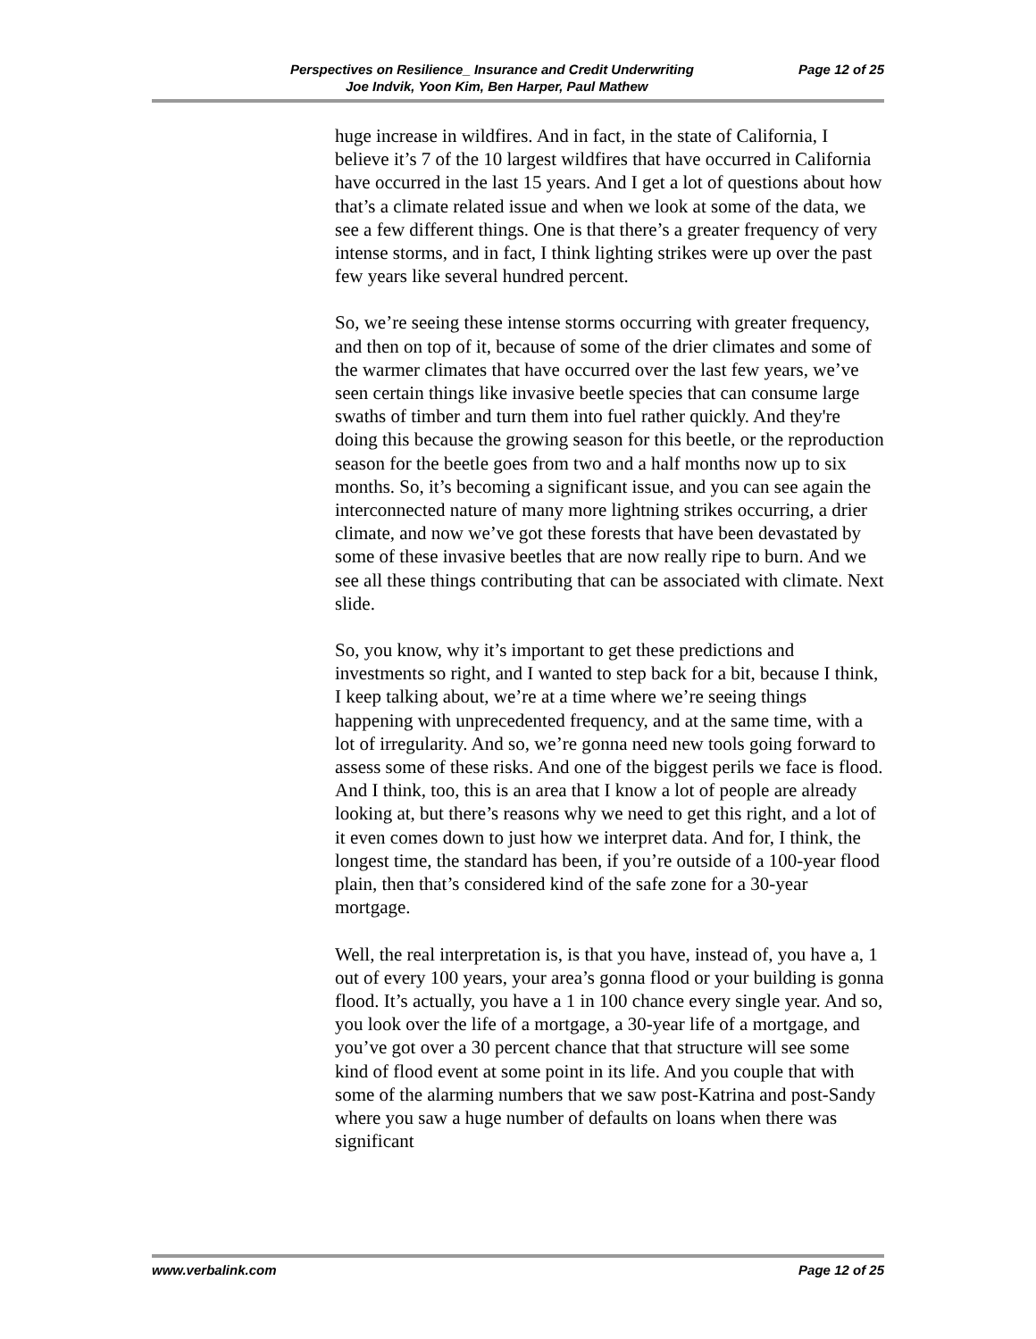Perspectives on Resilience_ Insurance and Credit Underwriting Page 12 of 25
Joe Indvik, Yoon Kim, Ben Harper, Paul Mathew
huge increase in wildfires. And in fact, in the state of California, I believe it’s 7 of the 10 largest wildfires that have occurred in California have occurred in the last 15 years. And I get a lot of questions about how that’s a climate related issue and when we look at some of the data, we see a few different things. One is that there’s a greater frequency of very intense storms, and in fact, I think lighting strikes were up over the past few years like several hundred percent.
So, we’re seeing these intense storms occurring with greater frequency, and then on top of it, because of some of the drier climates and some of the warmer climates that have occurred over the last few years, we’ve seen certain things like invasive beetle species that can consume large swaths of timber and turn them into fuel rather quickly. And they're doing this because the growing season for this beetle, or the reproduction season for the beetle goes from two and a half months now up to six months. So, it’s becoming a significant issue, and you can see again the interconnected nature of many more lightning strikes occurring, a drier climate, and now we’ve got these forests that have been devastated by some of these invasive beetles that are now really ripe to burn. And we see all these things contributing that can be associated with climate. Next slide.
So, you know, why it’s important to get these predictions and investments so right, and I wanted to step back for a bit, because I think, I keep talking about, we’re at a time where we’re seeing things happening with unprecedented frequency, and at the same time, with a lot of irregularity. And so, we’re gonna need new tools going forward to assess some of these risks. And one of the biggest perils we face is flood. And I think, too, this is an area that I know a lot of people are already looking at, but there’s reasons why we need to get this right, and a lot of it even comes down to just how we interpret data. And for, I think, the longest time, the standard has been, if you’re outside of a 100-year flood plain, then that’s considered kind of the safe zone for a 30-year mortgage.
Well, the real interpretation is, is that you have, instead of, you have a, 1 out of every 100 years, your area’s gonna flood or your building is gonna flood. It’s actually, you have a 1 in 100 chance every single year. And so, you look over the life of a mortgage, a 30-year life of a mortgage, and you’ve got over a 30 percent chance that that structure will see some kind of flood event at some point in its life. And you couple that with some of the alarming numbers that we saw post-Katrina and post-Sandy where you saw a huge number of defaults on loans when there was significant
www.verbalink.com Page 12 of 25